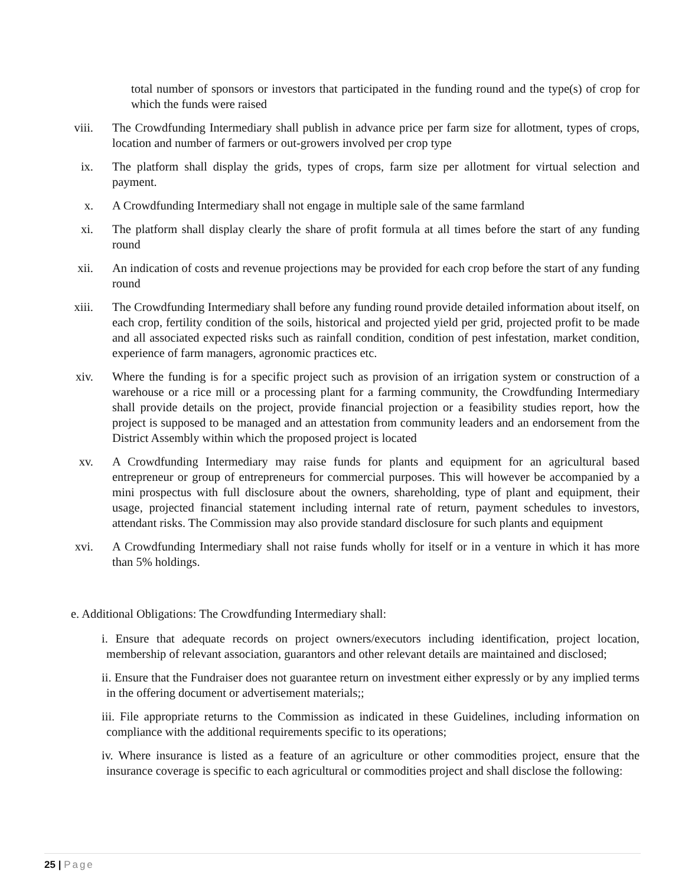total number of sponsors or investors that participated in the funding round and the type(s) of crop for which the funds were raised
viii. The Crowdfunding Intermediary shall publish in advance price per farm size for allotment, types of crops, location and number of farmers or out-growers involved per crop type
ix. The platform shall display the grids, types of crops, farm size per allotment for virtual selection and payment.
x. A Crowdfunding Intermediary shall not engage in multiple sale of the same farmland
xi. The platform shall display clearly the share of profit formula at all times before the start of any funding round
xii. An indication of costs and revenue projections may be provided for each crop before the start of any funding round
xiii. The Crowdfunding Intermediary shall before any funding round provide detailed information about itself, on each crop, fertility condition of the soils, historical and projected yield per grid, projected profit to be made and all associated expected risks such as rainfall condition, condition of pest infestation, market condition, experience of farm managers, agronomic practices etc.
xiv. Where the funding is for a specific project such as provision of an irrigation system or construction of a warehouse or a rice mill or a processing plant for a farming community, the Crowdfunding Intermediary shall provide details on the project, provide financial projection or a feasibility studies report, how the project is supposed to be managed and an attestation from community leaders and an endorsement from the District Assembly within which the proposed project is located
xv. A Crowdfunding Intermediary may raise funds for plants and equipment for an agricultural based entrepreneur or group of entrepreneurs for commercial purposes. This will however be accompanied by a mini prospectus with full disclosure about the owners, shareholding, type of plant and equipment, their usage, projected financial statement including internal rate of return, payment schedules to investors, attendant risks. The Commission may also provide standard disclosure for such plants and equipment
xvi. A Crowdfunding Intermediary shall not raise funds wholly for itself or in a venture in which it has more than 5% holdings.
e. Additional Obligations: The Crowdfunding Intermediary shall:
i. Ensure that adequate records on project owners/executors including identification, project location, membership of relevant association, guarantors and other relevant details are maintained and disclosed;
ii. Ensure that the Fundraiser does not guarantee return on investment either expressly or by any implied terms in the offering document or advertisement materials;;
iii. File appropriate returns to the Commission as indicated in these Guidelines, including information on compliance with the additional requirements specific to its operations;
iv. Where insurance is listed as a feature of an agriculture or other commodities project, ensure that the insurance coverage is specific to each agricultural or commodities project and shall disclose the following:
25 | Page